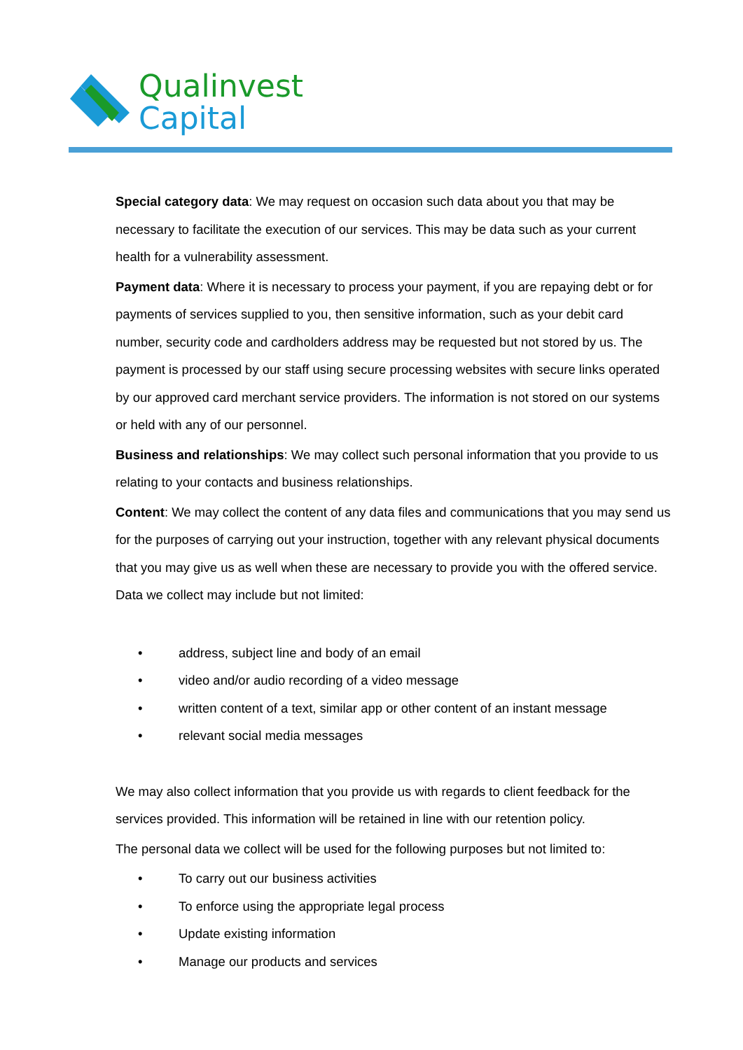Qualinvest
Capital
Special category data: We may request on occasion such data about you that may be necessary to facilitate the execution of our services. This may be data such as your current health for a vulnerability assessment.
Payment data: Where it is necessary to process your payment, if you are repaying debt or for payments of services supplied to you, then sensitive information, such as your debit card number, security code and cardholders address may be requested but not stored by us. The payment is processed by our staff using secure processing websites with secure links operated by our approved card merchant service providers. The information is not stored on our systems or held with any of our personnel.
Business and relationships: We may collect such personal information that you provide to us relating to your contacts and business relationships.
Content: We may collect the content of any data files and communications that you may send us for the purposes of carrying out your instruction, together with any relevant physical documents that you may give us as well when these are necessary to provide you with the offered service. Data we collect may include but not limited:
• address, subject line and body of an email
• video and/or audio recording of a video message
• written content of a text, similar app or other content of an instant message
• relevant social media messages
We may also collect information that you provide us with regards to client feedback for the services provided. This information will be retained in line with our retention policy.
The personal data we collect will be used for the following purposes but not limited to:
• To carry out our business activities
• To enforce using the appropriate legal process
• Update existing information
• Manage our products and services